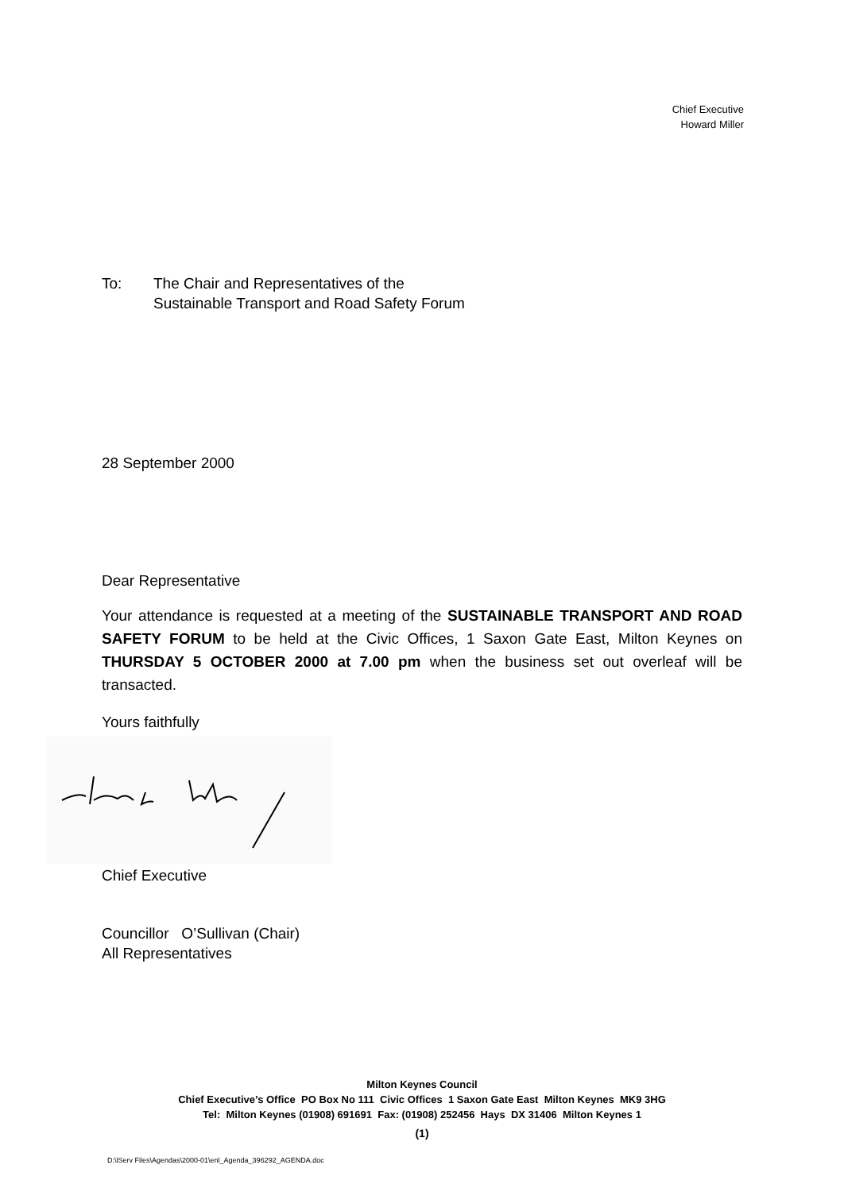Chief Executive
Howard Miller
To: The Chair and Representatives of the
Sustainable Transport and Road Safety Forum
28 September 2000
Dear Representative
Your attendance is requested at a meeting of the SUSTAINABLE TRANSPORT AND ROAD SAFETY FORUM to be held at the Civic Offices, 1 Saxon Gate East, Milton Keynes on THURSDAY 5 OCTOBER 2000 at 7.00 pm when the business set out overleaf will be transacted.
Yours faithfully
Chief Executive
Councillor O’Sullivan (Chair)
All Representatives
Milton Keynes Council
Chief Executive’s Office PO Box No 111 Civic Offices 1 Saxon Gate East Milton Keynes MK9 3HG
Tel: Milton Keynes (01908) 691691 Fax: (01908) 252456 Hays DX 31406 Milton Keynes 1
(1)
D:\lServ Files\Agendas\2000-01\enl_Agenda_396292_AGENDA.doc